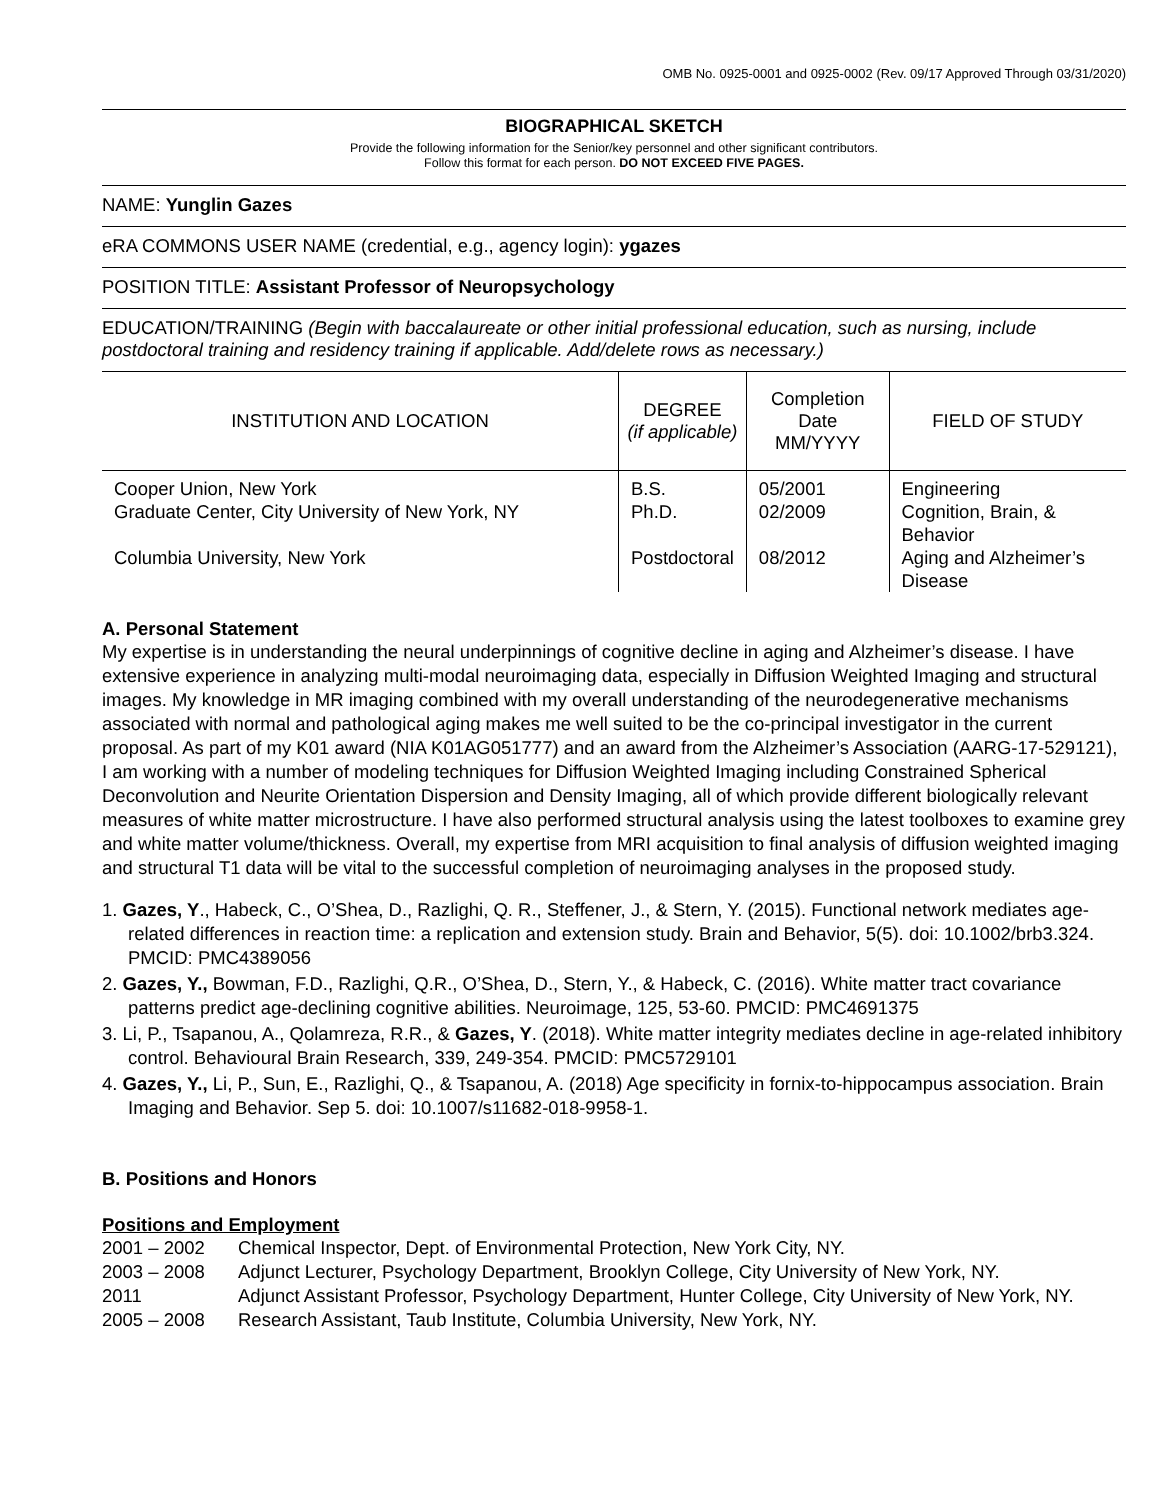OMB No. 0925-0001 and 0925-0002 (Rev. 09/17 Approved Through 03/31/2020)
BIOGRAPHICAL SKETCH
Provide the following information for the Senior/key personnel and other significant contributors.
Follow this format for each person. DO NOT EXCEED FIVE PAGES.
NAME: Yunglin Gazes
eRA COMMONS USER NAME (credential, e.g., agency login): ygazes
POSITION TITLE: Assistant Professor of Neuropsychology
EDUCATION/TRAINING (Begin with baccalaureate or other initial professional education, such as nursing, include postdoctoral training and residency training if applicable. Add/delete rows as necessary.)
| INSTITUTION AND LOCATION | DEGREE (if applicable) | Completion Date MM/YYYY | FIELD OF STUDY |
| --- | --- | --- | --- |
| Cooper Union, New York | B.S. | 05/2001 | Engineering |
| Graduate Center, City University of New York, NY | Ph.D. | 02/2009 | Cognition, Brain, & Behavior |
| Columbia University, New York | Postdoctoral | 08/2012 | Aging and Alzheimer’s Disease |
A. Personal Statement
My expertise is in understanding the neural underpinnings of cognitive decline in aging and Alzheimer’s disease. I have extensive experience in analyzing multi-modal neuroimaging data, especially in Diffusion Weighted Imaging and structural images. My knowledge in MR imaging combined with my overall understanding of the neurodegenerative mechanisms associated with normal and pathological aging makes me well suited to be the co-principal investigator in the current proposal. As part of my K01 award (NIA K01AG051777) and an award from the Alzheimer’s Association (AARG-17-529121), I am working with a number of modeling techniques for Diffusion Weighted Imaging including Constrained Spherical Deconvolution and Neurite Orientation Dispersion and Density Imaging, all of which provide different biologically relevant measures of white matter microstructure. I have also performed structural analysis using the latest toolboxes to examine grey and white matter volume/thickness. Overall, my expertise from MRI acquisition to final analysis of diffusion weighted imaging and structural T1 data will be vital to the successful completion of neuroimaging analyses in the proposed study.
1. Gazes, Y., Habeck, C., O’Shea, D., Razlighi, Q. R., Steffener, J., & Stern, Y. (2015). Functional network mediates age-related differences in reaction time: a replication and extension study. Brain and Behavior, 5(5). doi: 10.1002/brb3.324. PMCID: PMC4389056
2. Gazes, Y., Bowman, F.D., Razlighi, Q.R., O’Shea, D., Stern, Y., & Habeck, C. (2016). White matter tract covariance patterns predict age-declining cognitive abilities. Neuroimage, 125, 53-60. PMCID: PMC4691375
3. Li, P., Tsapanou, A., Qolamreza, R.R., & Gazes, Y. (2018). White matter integrity mediates decline in age-related inhibitory control. Behavioural Brain Research, 339, 249-354. PMCID: PMC5729101
4. Gazes, Y., Li, P., Sun, E., Razlighi, Q., & Tsapanou, A. (2018) Age specificity in fornix-to-hippocampus association. Brain Imaging and Behavior. Sep 5. doi: 10.1007/s11682-018-9958-1.
B. Positions and Honors
Positions and Employment
2001 – 2002 Chemical Inspector, Dept. of Environmental Protection, New York City, NY.
2003 – 2008 Adjunct Lecturer, Psychology Department, Brooklyn College, City University of New York, NY.
2011 Adjunct Assistant Professor, Psychology Department, Hunter College, City University of New York, NY.
2005 – 2008 Research Assistant, Taub Institute, Columbia University, New York, NY.